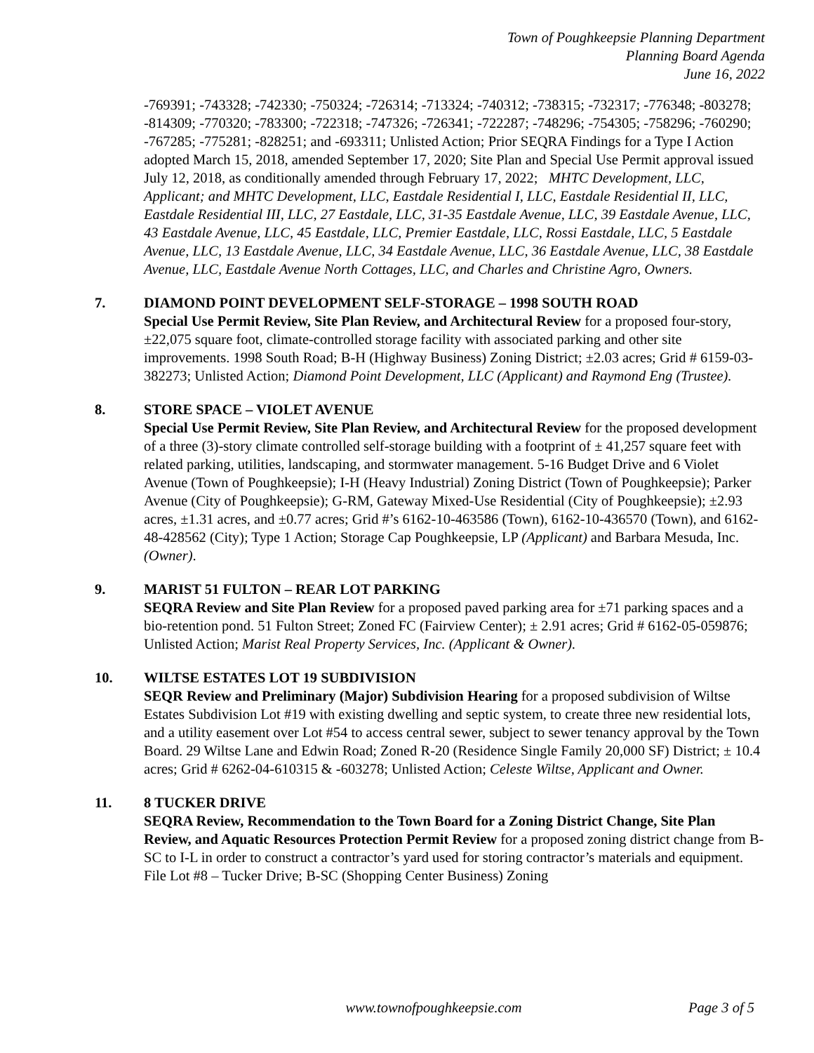Town of Poughkeepsie Planning Department
Planning Board Agenda
June 16, 2022
-769391; -743328; -742330; -750324; -726314; -713324; -740312; -738315; -732317; -776348; -803278; -814309; -770320; -783300; -722318; -747326; -726341; -722287; -748296; -754305; -758296; -760290; -767285; -775281; -828251; and -693311; Unlisted Action; Prior SEQRA Findings for a Type I Action adopted March 15, 2018, amended September 17, 2020; Site Plan and Special Use Permit approval issued July 12, 2018, as conditionally amended through February 17, 2022; MHTC Development, LLC, Applicant; and MHTC Development, LLC, Eastdale Residential I, LLC, Eastdale Residential II, LLC, Eastdale Residential III, LLC, 27 Eastdale, LLC, 31-35 Eastdale Avenue, LLC, 39 Eastdale Avenue, LLC, 43 Eastdale Avenue, LLC, 45 Eastdale, LLC, Premier Eastdale, LLC, Rossi Eastdale, LLC, 5 Eastdale Avenue, LLC, 13 Eastdale Avenue, LLC, 34 Eastdale Avenue, LLC, 36 Eastdale Avenue, LLC, 38 Eastdale Avenue, LLC, Eastdale Avenue North Cottages, LLC, and Charles and Christine Agro, Owners.
7. DIAMOND POINT DEVELOPMENT SELF-STORAGE – 1998 SOUTH ROAD
Special Use Permit Review, Site Plan Review, and Architectural Review for a proposed four-story, ±22,075 square foot, climate-controlled storage facility with associated parking and other site improvements. 1998 South Road; B-H (Highway Business) Zoning District; ±2.03 acres; Grid # 6159-03-382273; Unlisted Action; Diamond Point Development, LLC (Applicant) and Raymond Eng (Trustee).
8. STORE SPACE – VIOLET AVENUE
Special Use Permit Review, Site Plan Review, and Architectural Review for the proposed development of a three (3)-story climate controlled self-storage building with a footprint of ± 41,257 square feet with related parking, utilities, landscaping, and stormwater management. 5-16 Budget Drive and 6 Violet Avenue (Town of Poughkeepsie); I-H (Heavy Industrial) Zoning District (Town of Poughkeepsie); Parker Avenue (City of Poughkeepsie); G-RM, Gateway Mixed-Use Residential (City of Poughkeepsie); ±2.93 acres, ±1.31 acres, and ±0.77 acres; Grid #’s 6162-10-463586 (Town), 6162-10-436570 (Town), and 6162-48-428562 (City); Type 1 Action; Storage Cap Poughkeepsie, LP (Applicant) and Barbara Mesuda, Inc. (Owner).
9. MARIST 51 FULTON – REAR LOT PARKING
SEQRA Review and Site Plan Review for a proposed paved parking area for ±71 parking spaces and a bio-retention pond. 51 Fulton Street; Zoned FC (Fairview Center); ± 2.91 acres; Grid # 6162-05-059876; Unlisted Action; Marist Real Property Services, Inc. (Applicant & Owner).
10. WILTSE ESTATES LOT 19 SUBDIVISION
SEQR Review and Preliminary (Major) Subdivision Hearing for a proposed subdivision of Wiltse Estates Subdivision Lot #19 with existing dwelling and septic system, to create three new residential lots, and a utility easement over Lot #54 to access central sewer, subject to sewer tenancy approval by the Town Board. 29 Wiltse Lane and Edwin Road; Zoned R-20 (Residence Single Family 20,000 SF) District; ± 10.4 acres; Grid # 6262-04-610315 & -603278; Unlisted Action; Celeste Wiltse, Applicant and Owner.
11. 8 TUCKER DRIVE
SEQRA Review, Recommendation to the Town Board for a Zoning District Change, Site Plan Review, and Aquatic Resources Protection Permit Review for a proposed zoning district change from B-SC to I-L in order to construct a contractor’s yard used for storing contractor’s materials and equipment. File Lot #8 – Tucker Drive; B-SC (Shopping Center Business) Zoning
www.townofpoughkeepsie.com Page 3 of 5